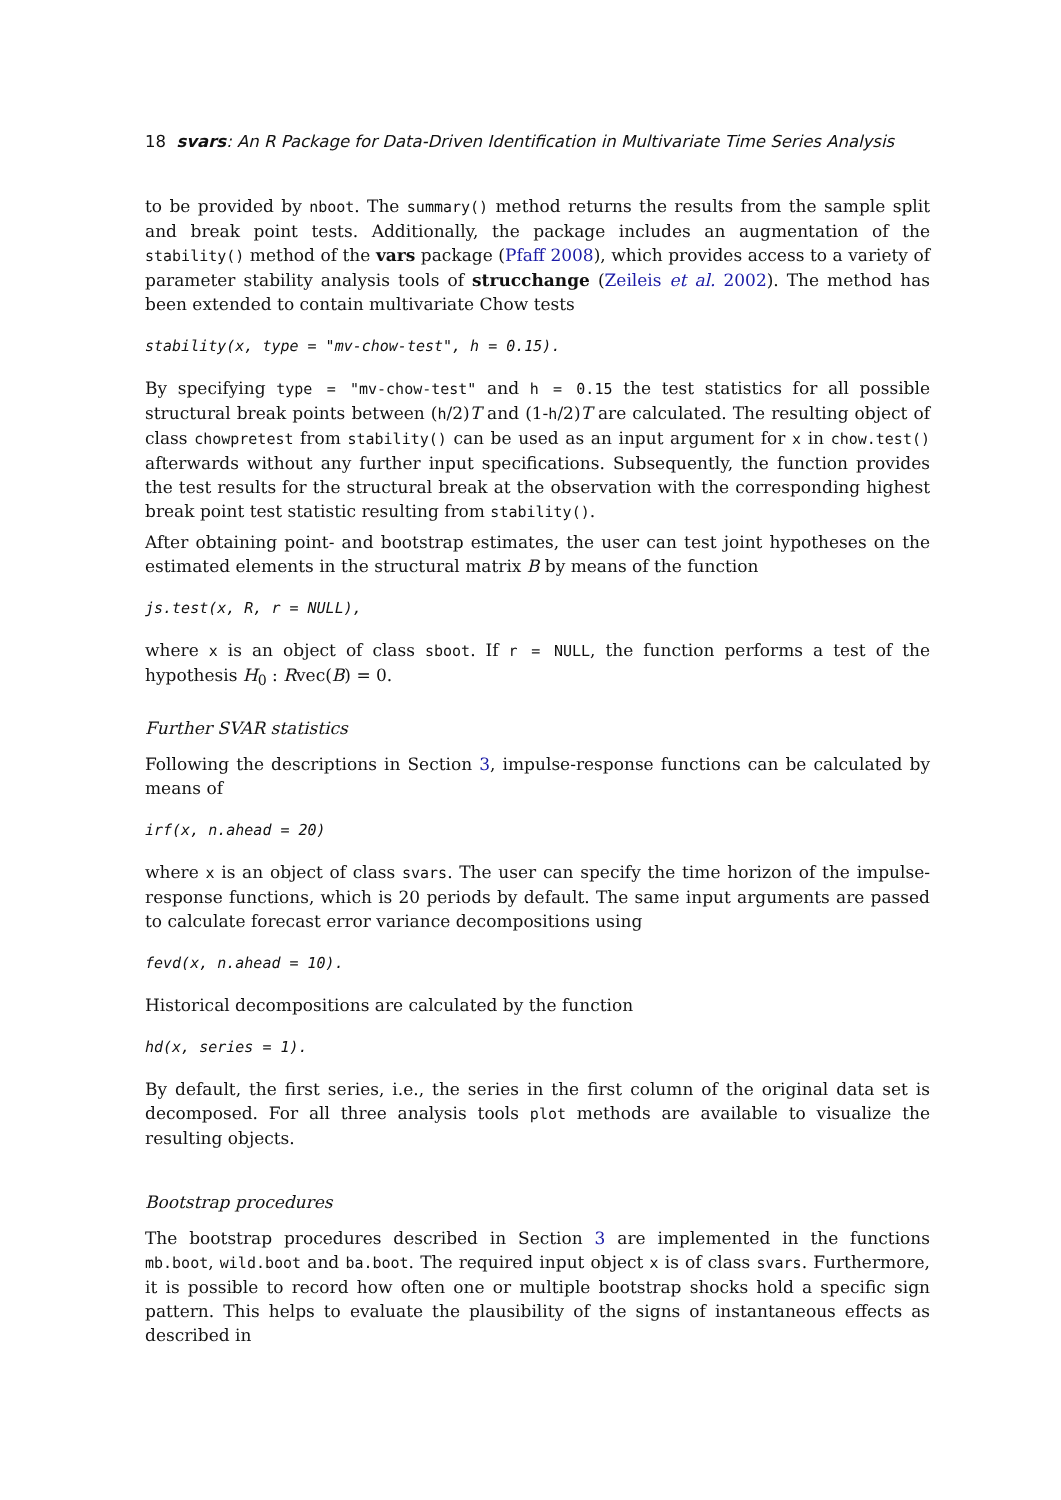18 svars: An R Package for Data-Driven Identification in Multivariate Time Series Analysis
to be provided by nboot. The summary() method returns the results from the sample split and break point tests. Additionally, the package includes an augmentation of the stability() method of the vars package (Pfaff 2008), which provides access to a variety of parameter stability analysis tools of strucchange (Zeileis et al. 2002). The method has been extended to contain multivariate Chow tests
stability(x, type = "mv-chow-test", h = 0.15).
By specifying type = "mv-chow-test" and h = 0.15 the test statistics for all possible structural break points between (h/2)T and (1-h/2)T are calculated. The resulting object of class chowpretest from stability() can be used as an input argument for x in chow.test() afterwards without any further input specifications. Subsequently, the function provides the test results for the structural break at the observation with the corresponding highest break point test statistic resulting from stability().
After obtaining point- and bootstrap estimates, the user can test joint hypotheses on the estimated elements in the structural matrix B by means of the function
js.test(x, R, r = NULL),
where x is an object of class sboot. If r = NULL, the function performs a test of the hypothesis H<sub>0</sub> : Rvec(B) = 0.
Further SVAR statistics
Following the descriptions in Section 3, impulse-response functions can be calculated by means of
irf(x, n.ahead = 20)
where x is an object of class svars. The user can specify the time horizon of the impulse-response functions, which is 20 periods by default. The same input arguments are passed to calculate forecast error variance decompositions using
fevd(x, n.ahead = 10).
Historical decompositions are calculated by the function
hd(x, series = 1).
By default, the first series, i.e., the series in the first column of the original data set is decomposed. For all three analysis tools plot methods are available to visualize the resulting objects.
Bootstrap procedures
The bootstrap procedures described in Section 3 are implemented in the functions mb.boot, wild.boot and ba.boot. The required input object x is of class svars. Furthermore, it is possible to record how often one or multiple bootstrap shocks hold a specific sign pattern. This helps to evaluate the plausibility of the signs of instantaneous effects as described in